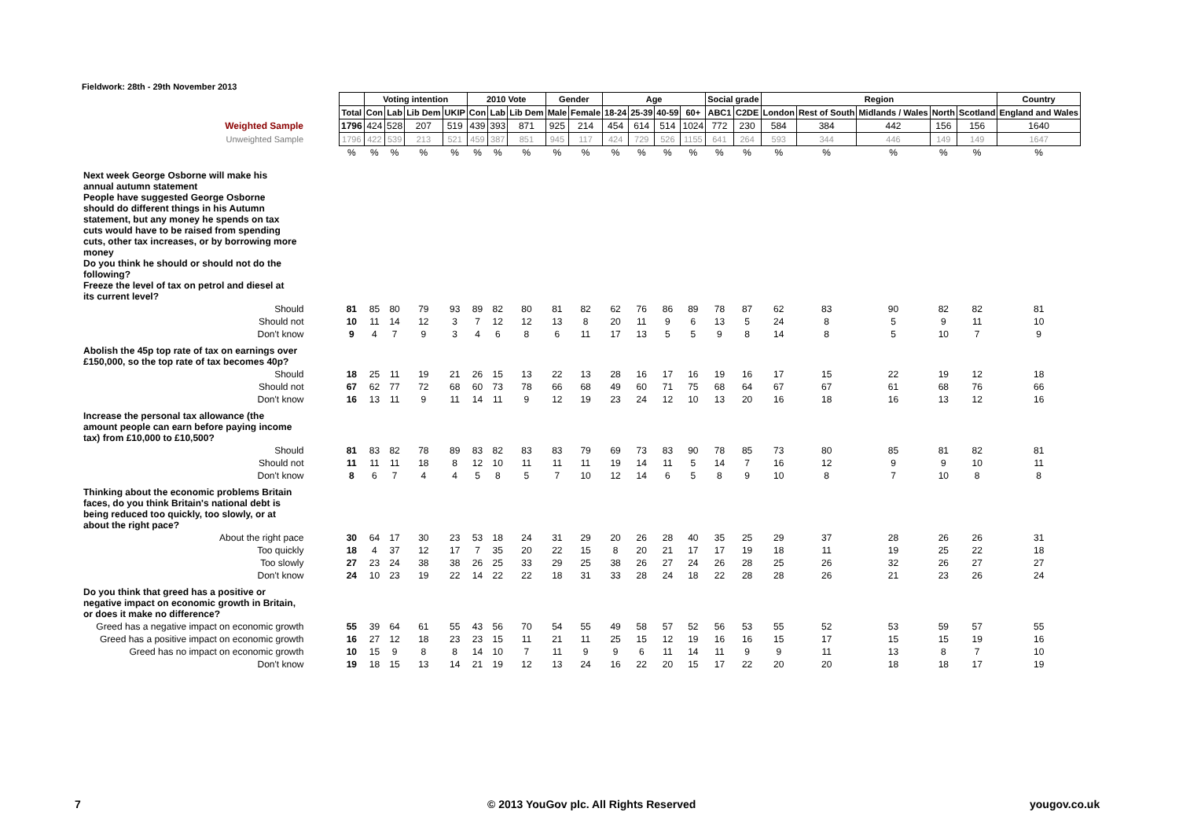Fieldwork: 28th - 29th November 2013
| | | Voting intention | | | | 2010 Vote | | | Gender | | Age | | | | Social grade | | Region | | | | | Country |
| | Total | Con | Lab | Lib Dem | UKIP | Con | Lab | Lib Dem | Male | Female | 18-24 | 25-39 | 40-59 | 60+ | ABC1 | C2DE | London | Rest of South | Midlands / Wales | North | Scotland | England and Wales |
| Weighted Sample | 1796 | 424 | 528 | 207 | 519 | 439 | 393 | 871 | 925 | 214 | 454 | 614 | 514 | 1024 | 772 | 230 | 584 | 384 | 442 | 156 | 156 | 1640 |
| Unweighted Sample | 1796 | 422 | 539 | 213 | 521 | 459 | 387 | 851 | 945 | 117 | 424 | 729 | 526 | 1155 | 641 | 264 | 593 | 344 | 446 | 149 | 149 | 1647 |
| | % | % | % | % | % | % | % | % | % | % | % | % | % | % | % | % | % | % | % | % | % | % |
| Next week George Osborne will make his annual autumn statement People have suggested George Osborne should do different things in his Autumn statement, but any money he spends on tax cuts would have to be raised from spending cuts, other tax increases, or by borrowing more money Do you think he should or should not do the following? Freeze the level of tax on petrol and diesel at its current level? | | | | | | | | | | | | | | | | | | | | | | |
| Should | 81 | 85 | 80 | 79 | 93 | 89 | 82 | 80 | 81 | 82 | 62 | 76 | 86 | 89 | 78 | 87 | 62 | 83 | 90 | 82 | 82 | 81 |
| Should not | 10 | 11 | 14 | 12 | 3 | 7 | 12 | 12 | 13 | 8 | 20 | 11 | 9 | 6 | 13 | 5 | 24 | 8 | 5 | 9 | 11 | 10 |
| Don't know | 9 | 4 | 7 | 9 | 3 | 4 | 6 | 8 | 6 | 11 | 17 | 13 | 5 | 5 | 9 | 8 | 14 | 8 | 5 | 10 | 7 | 9 |
| Abolish the 45p top rate of tax on earnings over £150,000, so the top rate of tax becomes 40p? | | | | | | | | | | | | | | | | | | | | | | |
| Should | 18 | 25 | 11 | 19 | 21 | 26 | 15 | 13 | 22 | 13 | 28 | 16 | 17 | 16 | 19 | 16 | 17 | 15 | 22 | 19 | 12 | 18 |
| Should not | 67 | 62 | 77 | 72 | 68 | 60 | 73 | 78 | 66 | 68 | 49 | 60 | 71 | 75 | 68 | 64 | 67 | 67 | 61 | 68 | 76 | 66 |
| Don't know | 16 | 13 | 11 | 9 | 11 | 14 | 11 | 9 | 12 | 19 | 23 | 24 | 12 | 10 | 13 | 20 | 16 | 18 | 16 | 13 | 12 | 16 |
| Increase the personal tax allowance (the amount people can earn before paying income tax) from £10,000 to £10,500? | | | | | | | | | | | | | | | | | | | | | | |
| Should | 81 | 83 | 82 | 78 | 89 | 83 | 82 | 83 | 83 | 79 | 69 | 73 | 83 | 90 | 78 | 85 | 73 | 80 | 85 | 81 | 82 | 81 |
| Should not | 11 | 11 | 11 | 18 | 8 | 12 | 10 | 11 | 11 | 11 | 19 | 14 | 11 | 5 | 14 | 7 | 16 | 12 | 9 | 9 | 10 | 11 |
| Don't know | 8 | 6 | 7 | 4 | 4 | 5 | 8 | 5 | 7 | 10 | 12 | 14 | 6 | 5 | 8 | 9 | 10 | 8 | 7 | 10 | 8 | 8 |
| Thinking about the economic problems Britain faces, do you think Britain's national debt is being reduced too quickly, too slowly, or at about the right pace? | | | | | | | | | | | | | | | | | | | | | | |
| About the right pace | 30 | 64 | 17 | 30 | 23 | 53 | 18 | 24 | 31 | 29 | 20 | 26 | 28 | 40 | 35 | 25 | 29 | 37 | 28 | 26 | 26 | 31 |
| Too quickly | 18 | 4 | 37 | 12 | 17 | 7 | 35 | 20 | 22 | 15 | 8 | 20 | 21 | 17 | 17 | 19 | 18 | 11 | 19 | 25 | 22 | 18 |
| Too slowly | 27 | 23 | 24 | 38 | 38 | 26 | 25 | 33 | 29 | 25 | 38 | 26 | 27 | 24 | 26 | 28 | 25 | 26 | 32 | 26 | 27 | 27 |
| Don't know | 24 | 10 | 23 | 19 | 22 | 14 | 22 | 22 | 18 | 31 | 33 | 28 | 24 | 18 | 22 | 28 | 28 | 26 | 21 | 23 | 26 | 24 |
| Do you think that greed has a positive or negative impact on economic growth in Britain, or does it make no difference? | | | | | | | | | | | | | | | | | | | | | | |
| Greed has a negative impact on economic growth | 55 | 39 | 64 | 61 | 55 | 43 | 56 | 70 | 54 | 55 | 49 | 58 | 57 | 52 | 56 | 53 | 55 | 52 | 53 | 59 | 57 | 55 |
| Greed has a positive impact on economic growth | 16 | 27 | 12 | 18 | 23 | 23 | 15 | 11 | 21 | 11 | 25 | 15 | 12 | 19 | 16 | 16 | 15 | 17 | 15 | 15 | 19 | 16 |
| Greed has no impact on economic growth | 10 | 15 | 9 | 8 | 8 | 14 | 10 | 7 | 11 | 9 | 9 | 6 | 11 | 14 | 11 | 9 | 9 | 11 | 13 | 8 | 7 | 10 |
| Don't know | 19 | 18 | 15 | 13 | 14 | 21 | 19 | 12 | 13 | 24 | 16 | 22 | 20 | 15 | 17 | 22 | 20 | 20 | 18 | 18 | 17 | 19 |
7
© 2013 YouGov plc. All Rights Reserved
yougov.co.uk